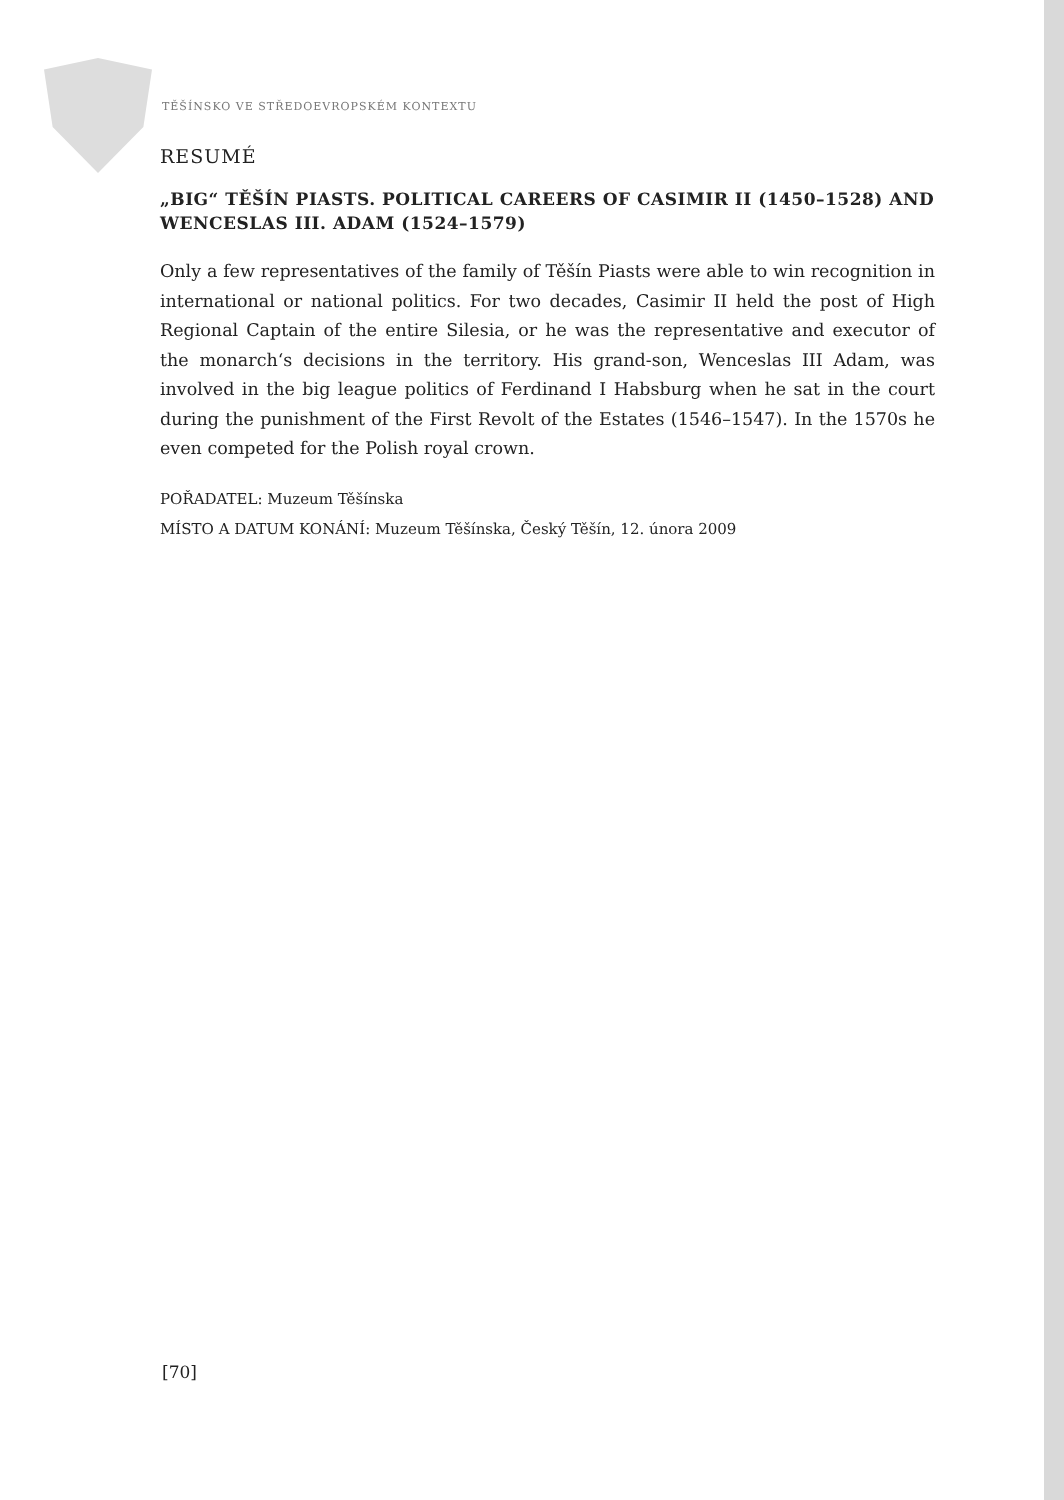TĚŠÍNSKO VE STŘEDOEVROPSKÉM KONTEXTU
RESUMÉ
„BIG“ TĚŠÍN PIASTS. POLITICAL CAREERS OF CASIMIR II (1450–1528) AND WENCESLAS III. ADAM (1524–1579)
Only a few representatives of the family of Těšín Piasts were able to win recognition in international or national politics. For two decades, Casimir II held the post of High Regional Captain of the entire Silesia, or he was the representative and executor of the monarch‘s decisions in the territory. His grand-son, Wenceslas III Adam, was involved in the big league politics of Ferdinand I Habsburg when he sat in the court during the punishment of the First Revolt of the Estates (1546–1547). In the 1570s he even competed for the Polish royal crown.
POŘADATEL: Muzeum Těšínska
MÍSTO A DATUM KONÁNÍ: Muzeum Těšínska, Český Těšín, 12. února 2009
[70]